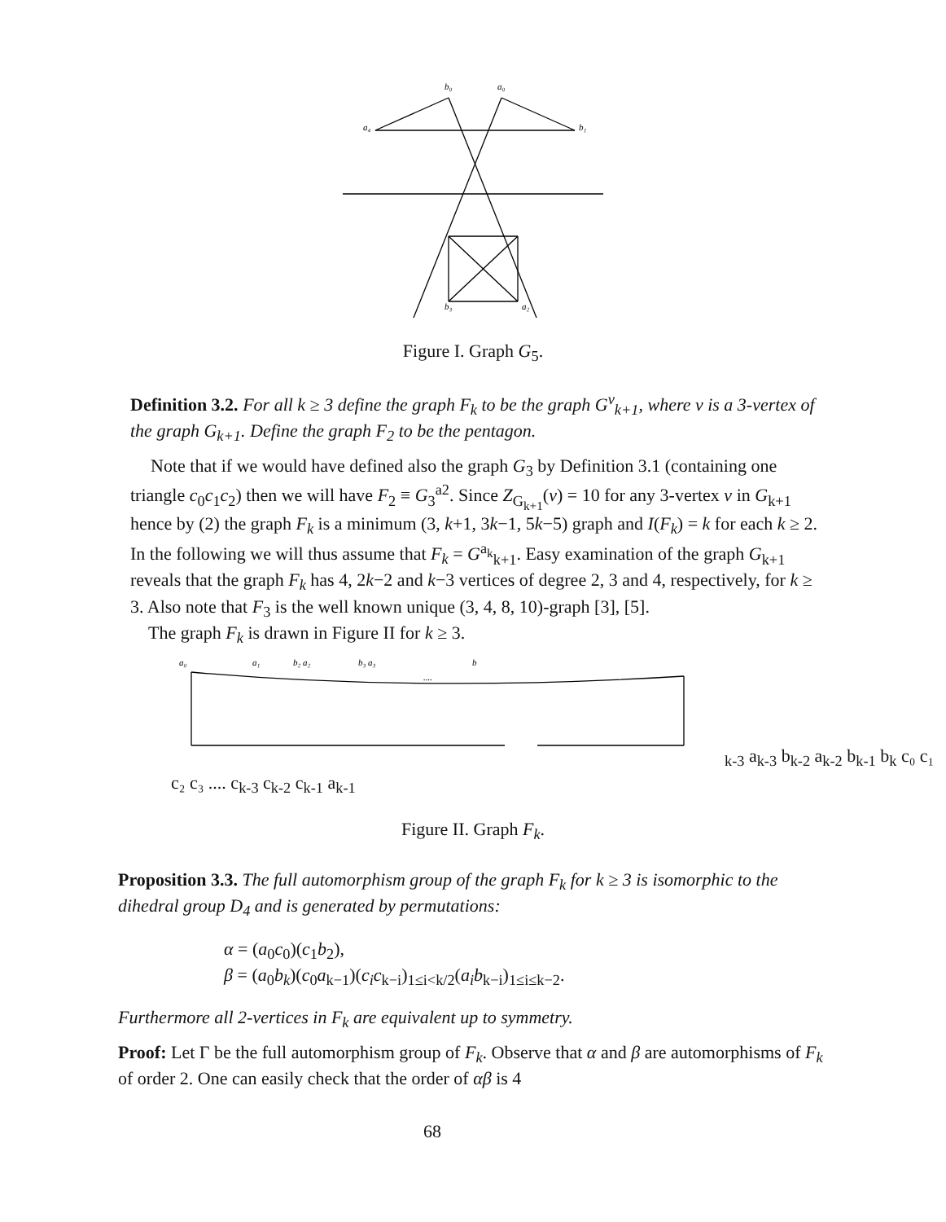b₀
a₀
b₁
a₄
b₃
a₂
Figure I. Graph G<sub>5</sub>.
Definition 3.2. For all k ≥ 3 define the graph F<sub>k</sub> to be the graph G<sup>v</sup><sub>k+1</sub>, where v is a 3-vertex of the graph G<sub>k+1</sub>. Define the graph F<sub>2</sub> to be the pentagon.
Note that if we would have defined also the graph G<sub>3</sub> by Definition 3.1 (containing one triangle c<sub>0</sub>c<sub>1</sub>c<sub>2</sub>) then we will have F<sub>2</sub> ≡ G<sub>3</sub><sup>a2</sup>. Since Z<sub>G<sub>k+1</sub></sub>(v) = 10 for any 3-vertex v in G<sub>k+1</sub> hence by (2) the graph F<sub>k</sub> is a minimum (3, k+1, 3k−1, 5k−5) graph and I(F<sub>k</sub>) = k for each k ≥ 2. In the following we will thus assume that F<sub>k</sub> = G<sup>a<sub>k</sub></sup><sub>k+1</sub>. Easy examination of the graph G<sub>k+1</sub> reveals that the graph F<sub>k</sub> has 4, 2k−2 and k−3 vertices of degree 2, 3 and 4, respectively, for k ≥ 3. Also note that F<sub>3</sub> is the well known unique (3, 4, 8, 10)-graph [3], [5].
The graph F<sub>k</sub> is drawn in Figure II for k ≥ 3.
a₀
a₁
b₂ a₂
b₃ a₃
....
bk-3 ak-3 bk-2 ak-2 bk-1 bk
c₀ c₁ c₂ c₃ .... ck-3 ck-2 ck-1 ak-1
Figure II. Graph F<sub>k</sub>.
Proposition 3.3. The full automorphism group of the graph F<sub>k</sub> for k ≥ 3 is isomorphic to the dihedral group D<sub>4</sub> and is generated by permutations:
α = (a<sub>0</sub>c<sub>0</sub>)(c<sub>1</sub>b<sub>2</sub>),
β = (a<sub>0</sub>b<sub>k</sub>)(c<sub>0</sub>a<sub>k−1</sub>)(c<sub>i</sub>c<sub>k−i</sub>)<sub>1≤i<k/2</sub>(a<sub>i</sub>b<sub>k−i</sub>)<sub>1≤i≤k−2</sub>.
Furthermore all 2-vertices in F<sub>k</sub> are equivalent up to symmetry.
Proof: Let Γ be the full automorphism group of F<sub>k</sub>. Observe that α and β are automorphisms of F<sub>k</sub> of order 2. One can easily check that the order of αβ is 4
68